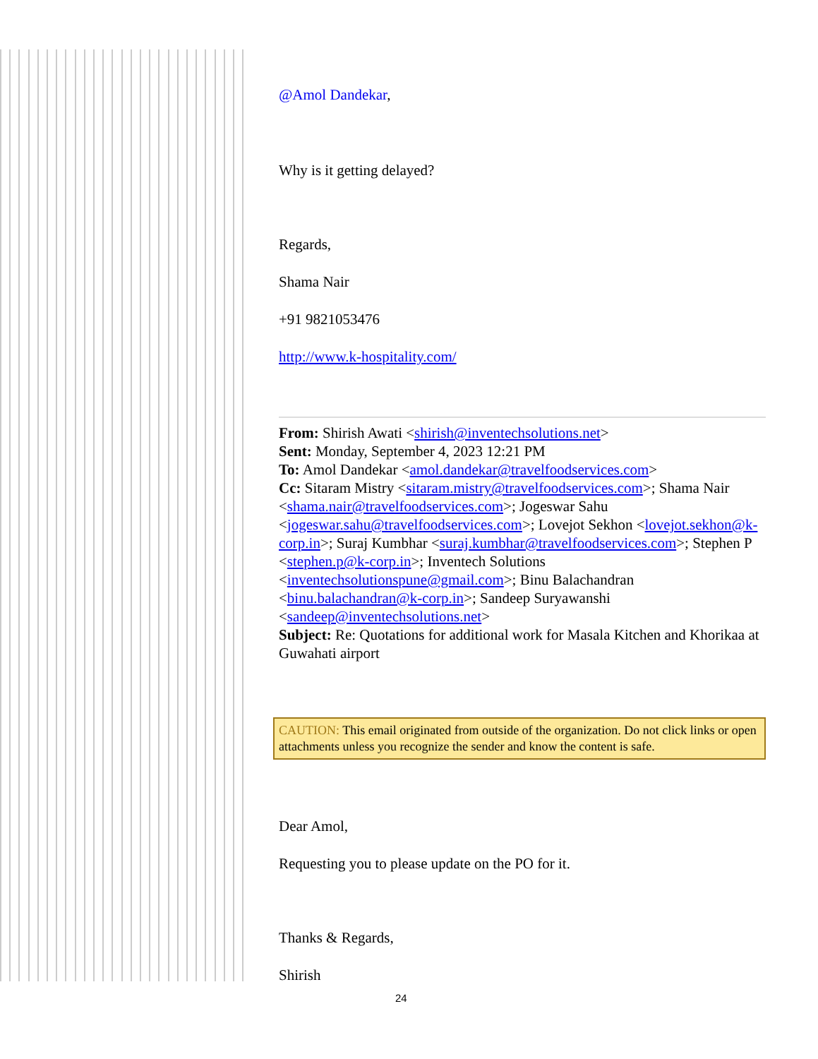@Amol Dandekar,
Why is it getting delayed?
Regards,
Shama Nair
+91 9821053476
http://www.k-hospitality.com/
From: Shirish Awati <shirish@inventechsolutions.net>
Sent: Monday, September 4, 2023 12:21 PM
To: Amol Dandekar <amol.dandekar@travelfoodservices.com>
Cc: Sitaram Mistry <sitaram.mistry@travelfoodservices.com>; Shama Nair <shama.nair@travelfoodservices.com>; Jogeswar Sahu <jogeswar.sahu@travelfoodservices.com>; Lovejot Sekhon <lovejot.sekhon@k-corp.in>; Suraj Kumbhar <suraj.kumbhar@travelfoodservices.com>; Stephen P <stephen.p@k-corp.in>; Inventech Solutions <inventechsolutionspune@gmail.com>; Binu Balachandran <binu.balachandran@k-corp.in>; Sandeep Suryawanshi <sandeep@inventechsolutions.net>
Subject: Re: Quotations for additional work for Masala Kitchen and Khorikaa at Guwahati airport
CAUTION: This email originated from outside of the organization. Do not click links or open attachments unless you recognize the sender and know the content is safe.
Dear Amol,
Requesting you to please update on the PO for it.
Thanks & Regards,
Shirish
24